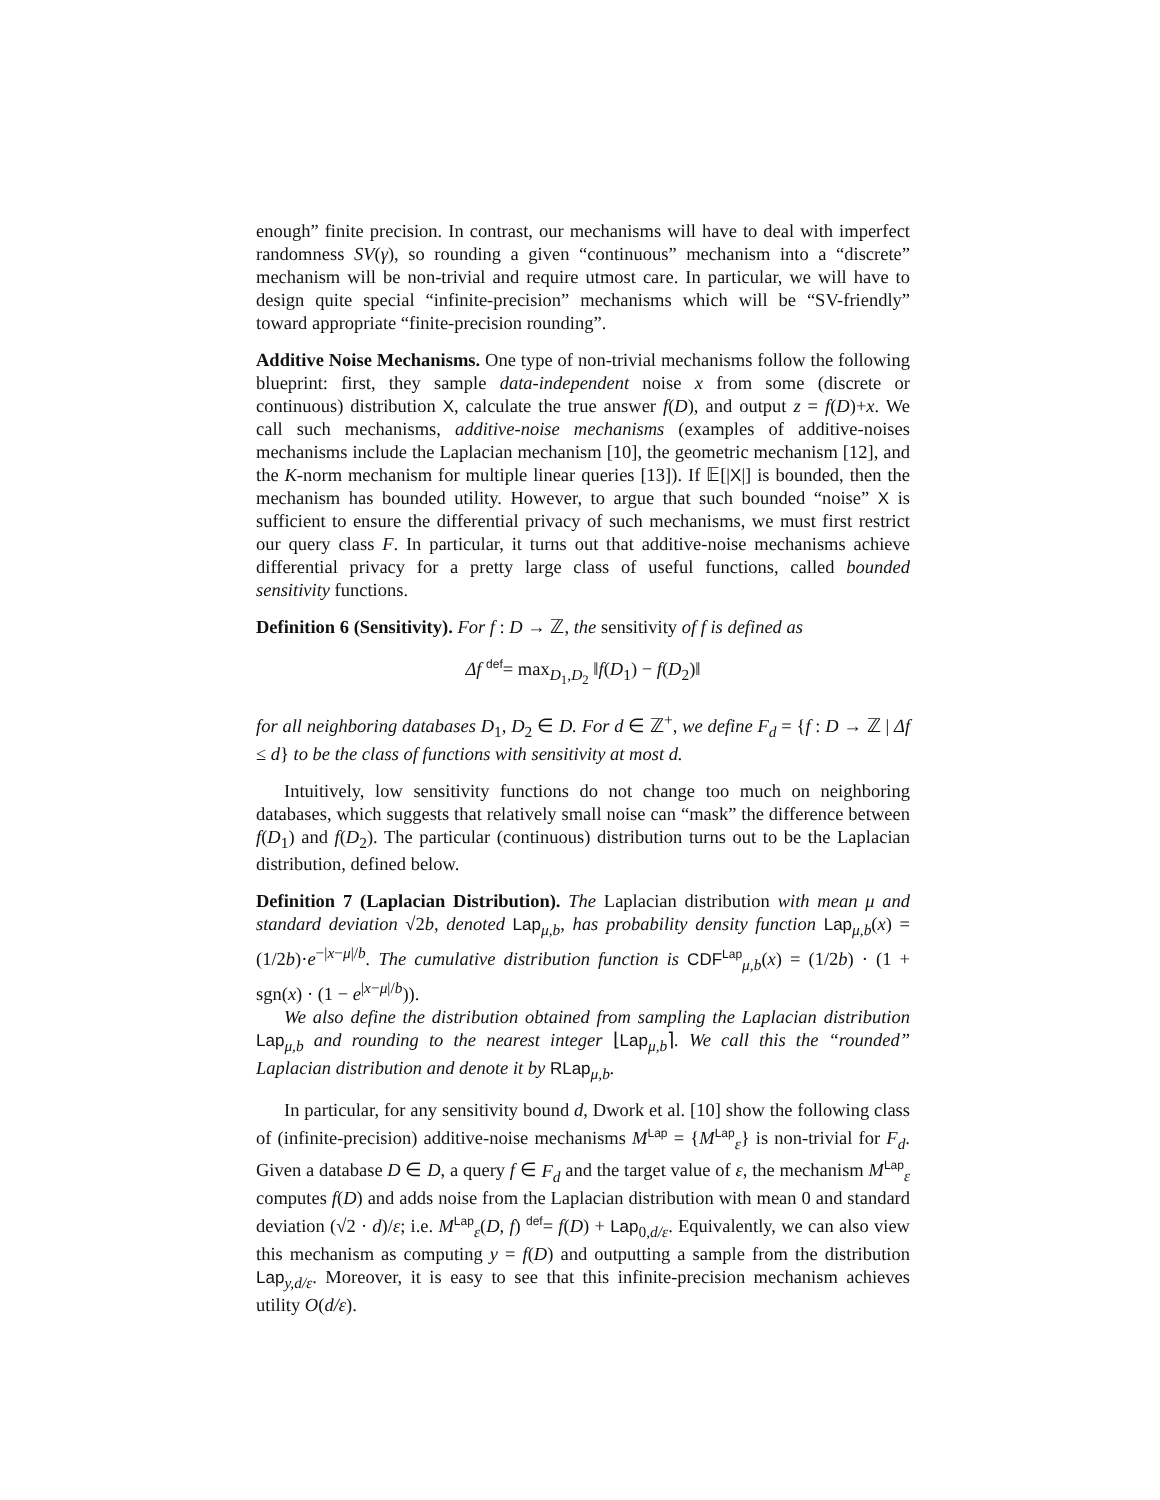enough” finite precision. In contrast, our mechanisms will have to deal with imperfect randomness SV(γ), so rounding a given “continuous” mechanism into a “discrete” mechanism will be non-trivial and require utmost care. In particular, we will have to design quite special “infinite-precision” mechanisms which will be “SV-friendly” toward appropriate “finite-precision rounding”.
Additive Noise Mechanisms. One type of non-trivial mechanisms follow the following blueprint: first, they sample data-independent noise x from some (discrete or continuous) distribution X, calculate the true answer f(D), and output z = f(D)+x. We call such mechanisms, additive-noise mechanisms (examples of additive-noises mechanisms include the Laplacian mechanism [10], the geometric mechanism [12], and the K-norm mechanism for multiple linear queries [13]). If 𝔼[|X|] is bounded, then the mechanism has bounded utility. However, to argue that such bounded “noise” X is sufficient to ensure the differential privacy of such mechanisms, we must first restrict our query class F. In particular, it turns out that additive-noise mechanisms achieve differential privacy for a pretty large class of useful functions, called bounded sensitivity functions.
Definition 6 (Sensitivity). For f : D → ℤ, the sensitivity of f is defined as
Δf <sup>def</sup>= max<sub>D<sub>1</sub>,D<sub>2</sub></sub> ‖f(D<sub>1</sub>) − f(D<sub>2</sub>)‖
for all neighboring databases D<sub>1</sub>, D<sub>2</sub> ∈ D. For d ∈ ℤ<sup>+</sup>, we define F<sub>d</sub> = {f : D → ℤ | Δf ≤ d} to be the class of functions with sensitivity at most d.
Intuitively, low sensitivity functions do not change too much on neighboring databases, which suggests that relatively small noise can “mask” the difference between f(D<sub>1</sub>) and f(D<sub>2</sub>). The particular (continuous) distribution turns out to be the Laplacian distribution, defined below.
Definition 7 (Laplacian Distribution). The Laplacian distribution with mean μ and standard deviation √2b, denoted Lap<sub>μ,b</sub>, has probability density function Lap<sub>μ,b</sub>(x) = (1/2b)·e<sup>−|x−μ|/b</sup>. The cumulative distribution function is CDF<sup>Lap</sup><sub>μ,b</sub>(x) = (1/2b) · (1 + sgn(x) · (1 − e<sup>|x−μ|/b</sup>)).
We also define the distribution obtained from sampling the Laplacian distribution Lap<sub>μ,b</sub> and rounding to the nearest integer ⌊Lap<sub>μ,b</sub>⌉. We call this the “rounded” Laplacian distribution and denote it by RLap<sub>μ,b</sub>.
In particular, for any sensitivity bound d, Dwork et al. [10] show the following class of (infinite-precision) additive-noise mechanisms M<sup>Lap</sup> = {M<sup>Lap</sup><sub>ε</sub>} is non-trivial for F<sub>d</sub>. Given a database D ∈ D, a query f ∈ F<sub>d</sub> and the target value of ε, the mechanism M<sup>Lap</sup><sub>ε</sub> computes f(D) and adds noise from the Laplacian distribution with mean 0 and standard deviation (√2 · d)/ε; i.e. M<sup>Lap</sup><sub>ε</sub>(D, f) <sup>def</sup>= f(D) + Lap<sub>0,d/ε</sub>. Equivalently, we can also view this mechanism as computing y = f(D) and outputting a sample from the distribution Lap<sub>y,d/ε</sub>. Moreover, it is easy to see that this infinite-precision mechanism achieves utility O(d/ε).